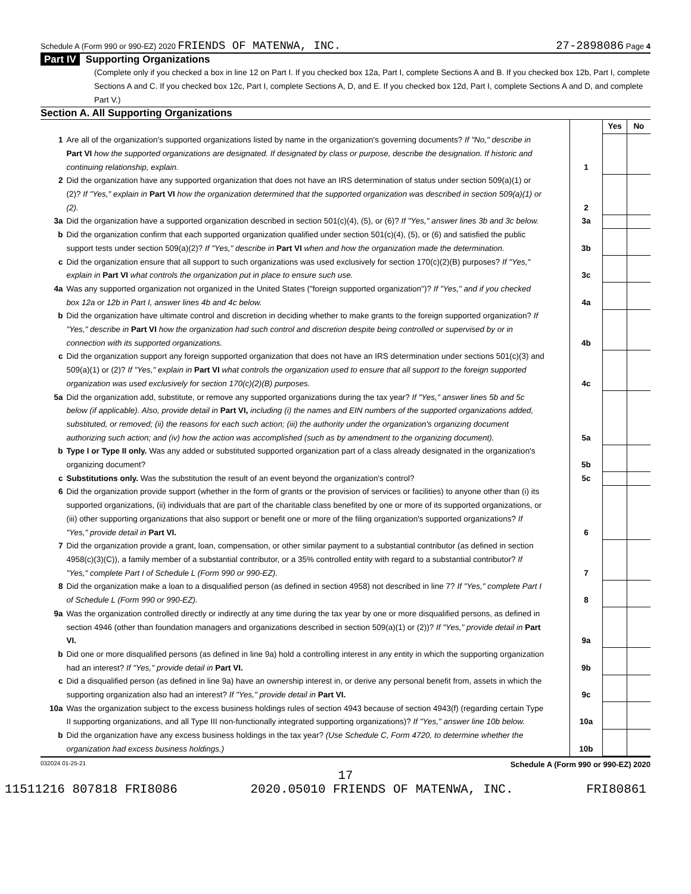Schedule A (Form 990 or 990-EZ) 2020 FRIENDS OF MATENWA, INC. 27-2898086 Page 4
Part IV Supporting Organizations
(Complete only if you checked a box in line 12 on Part I. If you checked box 12a, Part I, complete Sections A and B. If you checked box 12b, Part I, complete Sections A and C. If you checked box 12c, Part I, complete Sections A, D, and E. If you checked box 12d, Part I, complete Sections A and D, and complete Part V.)
Section A. All Supporting Organizations
| | | | Yes | No |
| 1 | Are all of the organization's supported organizations listed by name in the organization's governing documents? If "No," describe in Part VI how the supported organizations are designated. If designated by class or purpose, describe the designation. If historic and continuing relationship, explain. | 1 | | |
| 2 | Did the organization have any supported organization that does not have an IRS determination of status under section 509(a)(1) or (2)? If "Yes," explain in Part VI how the organization determined that the supported organization was described in section 509(a)(1) or (2). | 2 | | |
| 3a | Did the organization have a supported organization described in section 501(c)(4), (5), or (6)? If "Yes," answer lines 3b and 3c below. | 3a | | |
| b | Did the organization confirm that each supported organization qualified under section 501(c)(4), (5), or (6) and satisfied the public support tests under section 509(a)(2)? If "Yes," describe in Part VI when and how the organization made the determination. | 3b | | |
| c | Did the organization ensure that all support to such organizations was used exclusively for section 170(c)(2)(B) purposes? If "Yes," explain in Part VI what controls the organization put in place to ensure such use. | 3c | | |
| 4a | Was any supported organization not organized in the United States ("foreign supported organization")? If "Yes," and if you checked box 12a or 12b in Part I, answer lines 4b and 4c below. | 4a | | |
| b | Did the organization have ultimate control and discretion in deciding whether to make grants to the foreign supported organization? If "Yes," describe in Part VI how the organization had such control and discretion despite being controlled or supervised by or in connection with its supported organizations. | 4b | | |
| c | Did the organization support any foreign supported organization that does not have an IRS determination under sections 501(c)(3) and 509(a)(1) or (2)? If "Yes," explain in Part VI what controls the organization used to ensure that all support to the foreign supported organization was used exclusively for section 170(c)(2)(B) purposes. | 4c | | |
| 5a | Did the organization add, substitute, or remove any supported organizations during the tax year? If "Yes," answer lines 5b and 5c below (if applicable). Also, provide detail in Part VI, including (i) the names and EIN numbers of the supported organizations added, substituted, or removed; (ii) the reasons for each such action; (iii) the authority under the organization's organizing document authorizing such action; and (iv) how the action was accomplished (such as by amendment to the organizing document). | 5a | | |
| b | Type I or Type II only. Was any added or substituted supported organization part of a class already designated in the organization's organizing document? | 5b | | |
| c | Substitutions only. Was the substitution the result of an event beyond the organization's control? | 5c | | |
| 6 | Did the organization provide support (whether in the form of grants or the provision of services or facilities) to anyone other than (i) its supported organizations, (ii) individuals that are part of the charitable class benefited by one or more of its supported organizations, or (iii) other supporting organizations that also support or benefit one or more of the filing organization's supported organizations? If "Yes," provide detail in Part VI. | 6 | | |
| 7 | Did the organization provide a grant, loan, compensation, or other similar payment to a substantial contributor (as defined in section 4958(c)(3)(C)), a family member of a substantial contributor, or a 35% controlled entity with regard to a substantial contributor? If "Yes," complete Part I of Schedule L (Form 990 or 990-EZ). | 7 | | |
| 8 | Did the organization make a loan to a disqualified person (as defined in section 4958) not described in line 7? If "Yes," complete Part I of Schedule L (Form 990 or 990-EZ). | 8 | | |
| 9a | Was the organization controlled directly or indirectly at any time during the tax year by one or more disqualified persons, as defined in section 4946 (other than foundation managers and organizations described in section 509(a)(1) or (2))? If "Yes," provide detail in Part VI. | 9a | | |
| b | Did one or more disqualified persons (as defined in line 9a) hold a controlling interest in any entity in which the supporting organization had an interest? If "Yes," provide detail in Part VI. | 9b | | |
| c | Did a disqualified person (as defined in line 9a) have an ownership interest in, or derive any personal benefit from, assets in which the supporting organization also had an interest? If "Yes," provide detail in Part VI. | 9c | | |
| 10a | Was the organization subject to the excess business holdings rules of section 4943 because of section 4943(f) (regarding certain Type II supporting organizations, and all Type III non-functionally integrated supporting organizations)? If "Yes," answer line 10b below. | 10a | | |
| b | Did the organization have any excess business holdings in the tax year? (Use Schedule C, Form 4720, to determine whether the organization had excess business holdings.) | 10b | | |
032024 01-25-21 Schedule A (Form 990 or 990-EZ) 2020
17
11511216 807818 FRI8086 2020.05010 FRIENDS OF MATENWA, INC. FRI80861